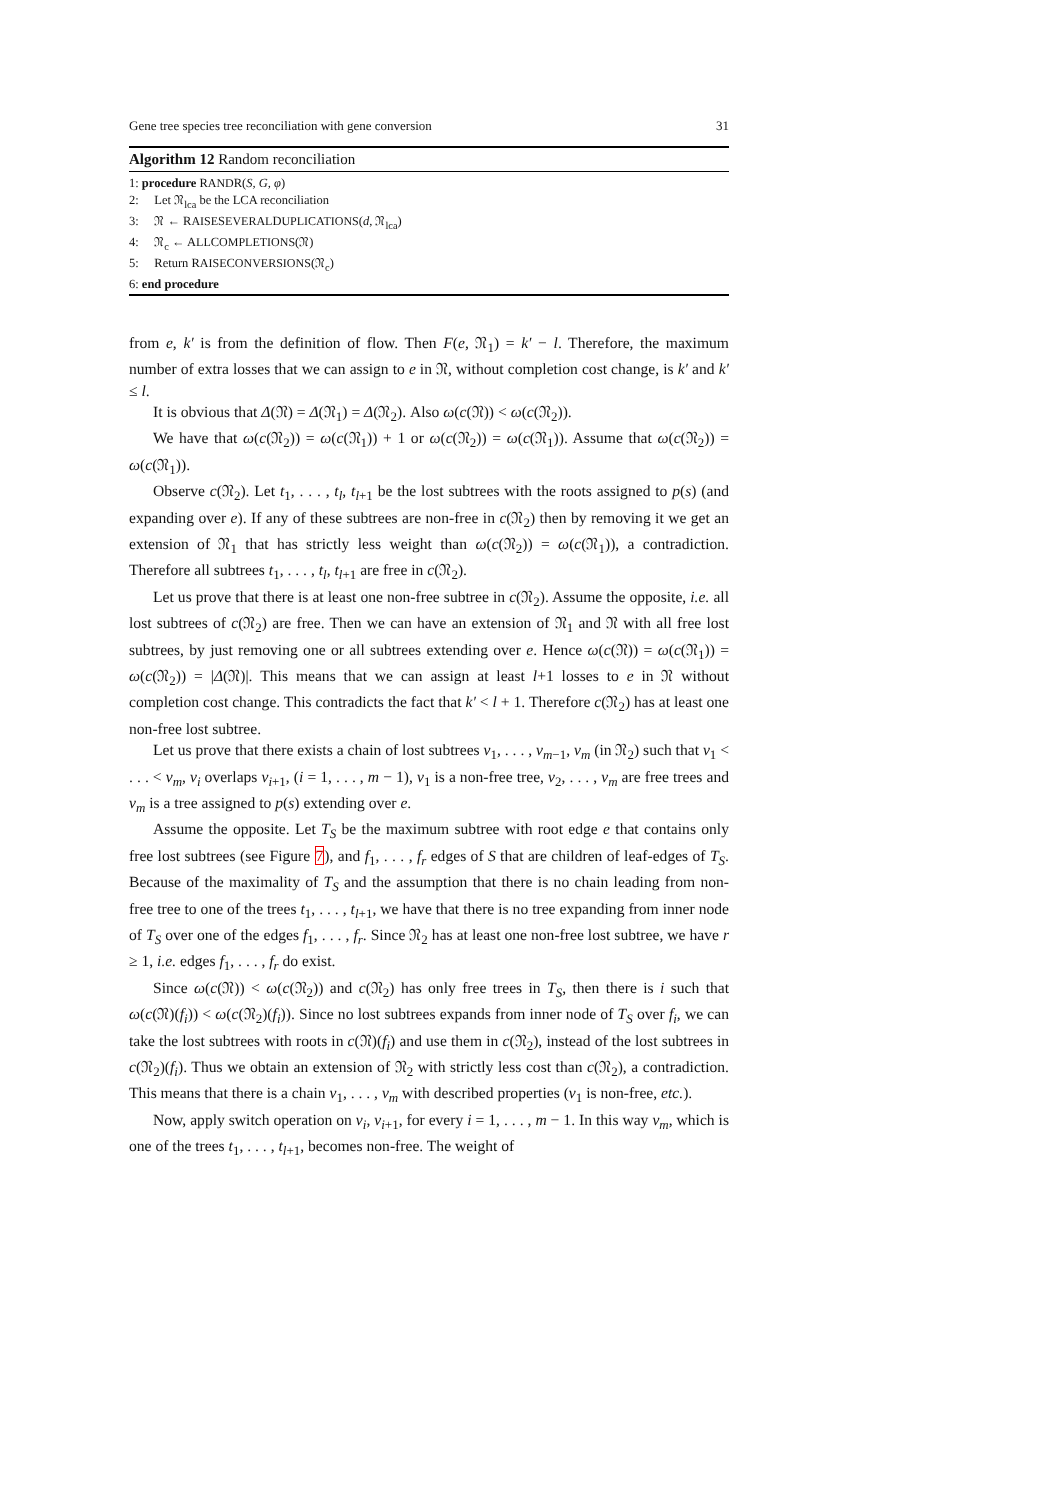Gene tree species tree reconciliation with gene conversion 31
Algorithm 12 Random reconciliation
1: procedure RANDR(S, G, φ)
2: Let 𝔑<sub>lca</sub> be the LCA reconciliation
3: 𝔑 ← RAISESEVERALDUPLICATIONS(d, 𝔑<sub>lca</sub>)
4: 𝔑<sub>c</sub> ← ALLCOMPLETIONS(𝔑)
5: Return RAISECONVERSIONS(𝔑<sub>c</sub>)
6: end procedure
from e, k′ is from the definition of flow. Then F(e, 𝔑<sub>1</sub>) = k′ − l. Therefore, the maximum number of extra losses that we can assign to e in 𝔑, without completion cost change, is k′ and k′ ≤ l.
It is obvious that Δ(𝔑) = Δ(𝔑<sub>1</sub>) = Δ(𝔑<sub>2</sub>). Also ω(c(𝔑)) < ω(c(𝔑<sub>2</sub>)).
We have that ω(c(𝔑<sub>2</sub>)) = ω(c(𝔑<sub>1</sub>)) + 1 or ω(c(𝔑<sub>2</sub>)) = ω(c(𝔑<sub>1</sub>)). Assume that ω(c(𝔑<sub>2</sub>)) = ω(c(𝔑<sub>1</sub>)).
Observe c(𝔑<sub>2</sub>). Let t<sub>1</sub>, . . . , t<sub>l</sub>, t<sub>l+1</sub> be the lost subtrees with the roots assigned to p(s) (and expanding over e). If any of these subtrees are non-free in c(𝔑<sub>2</sub>) then by removing it we get an extension of 𝔑<sub>1</sub> that has strictly less weight than ω(c(𝔑<sub>2</sub>)) = ω(c(𝔑<sub>1</sub>)), a contradiction. Therefore all subtrees t<sub>1</sub>, . . . , t<sub>l</sub>, t<sub>l+1</sub> are free in c(𝔑<sub>2</sub>).
Let us prove that there is at least one non-free subtree in c(𝔑<sub>2</sub>). Assume the opposite, i.e. all lost subtrees of c(𝔑<sub>2</sub>) are free. Then we can have an extension of 𝔑<sub>1</sub> and 𝔑 with all free lost subtrees, by just removing one or all subtrees extending over e. Hence ω(c(𝔑)) = ω(c(𝔑<sub>1</sub>)) = ω(c(𝔑<sub>2</sub>)) = |Δ(𝔑)|. This means that we can assign at least l+1 losses to e in 𝔑 without completion cost change. This contradicts the fact that k′ < l + 1. Therefore c(𝔑<sub>2</sub>) has at least one non-free lost subtree.
Let us prove that there exists a chain of lost subtrees v<sub>1</sub>, . . . , v<sub>m−1</sub>, v<sub>m</sub> (in 𝔑<sub>2</sub>) such that v<sub>1</sub> < . . . < v<sub>m</sub>, v<sub>i</sub> overlaps v<sub>i+1</sub>, (i = 1, . . . , m − 1), v<sub>1</sub> is a non-free tree, v<sub>2</sub>, . . . , v<sub>m</sub> are free trees and v<sub>m</sub> is a tree assigned to p(s) extending over e.
Assume the opposite. Let T<sub>S</sub> be the maximum subtree with root edge e that contains only free lost subtrees (see Figure 7), and f<sub>1</sub>, . . . , f<sub>r</sub> edges of S that are children of leaf-edges of T<sub>S</sub>. Because of the maximality of T<sub>S</sub> and the assumption that there is no chain leading from non-free tree to one of the trees t<sub>1</sub>, . . . , t<sub>l+1</sub>, we have that there is no tree expanding from inner node of T<sub>S</sub> over one of the edges f<sub>1</sub>, . . . , f<sub>r</sub>. Since 𝔑<sub>2</sub> has at least one non-free lost subtree, we have r ≥ 1, i.e. edges f<sub>1</sub>, . . . , f<sub>r</sub> do exist.
Since ω(c(𝔑)) < ω(c(𝔑<sub>2</sub>)) and c(𝔑<sub>2</sub>) has only free trees in T<sub>S</sub>, then there is i such that ω(c(𝔑)(f<sub>i</sub>)) < ω(c(𝔑<sub>2</sub>)(f<sub>i</sub>)). Since no lost subtrees expands from inner node of T<sub>S</sub> over f<sub>i</sub>, we can take the lost subtrees with roots in c(𝔑)(f<sub>i</sub>) and use them in c(𝔑<sub>2</sub>), instead of the lost subtrees in c(𝔑<sub>2</sub>)(f<sub>i</sub>). Thus we obtain an extension of 𝔑<sub>2</sub> with strictly less cost than c(𝔑<sub>2</sub>), a contradiction. This means that there is a chain v<sub>1</sub>, . . . , v<sub>m</sub> with described properties (v<sub>1</sub> is non-free, etc.).
Now, apply switch operation on v<sub>i</sub>, v<sub>i+1</sub>, for every i = 1, . . . , m − 1. In this way v<sub>m</sub>, which is one of the trees t<sub>1</sub>, . . . , t<sub>l+1</sub>, becomes non-free. The weight of